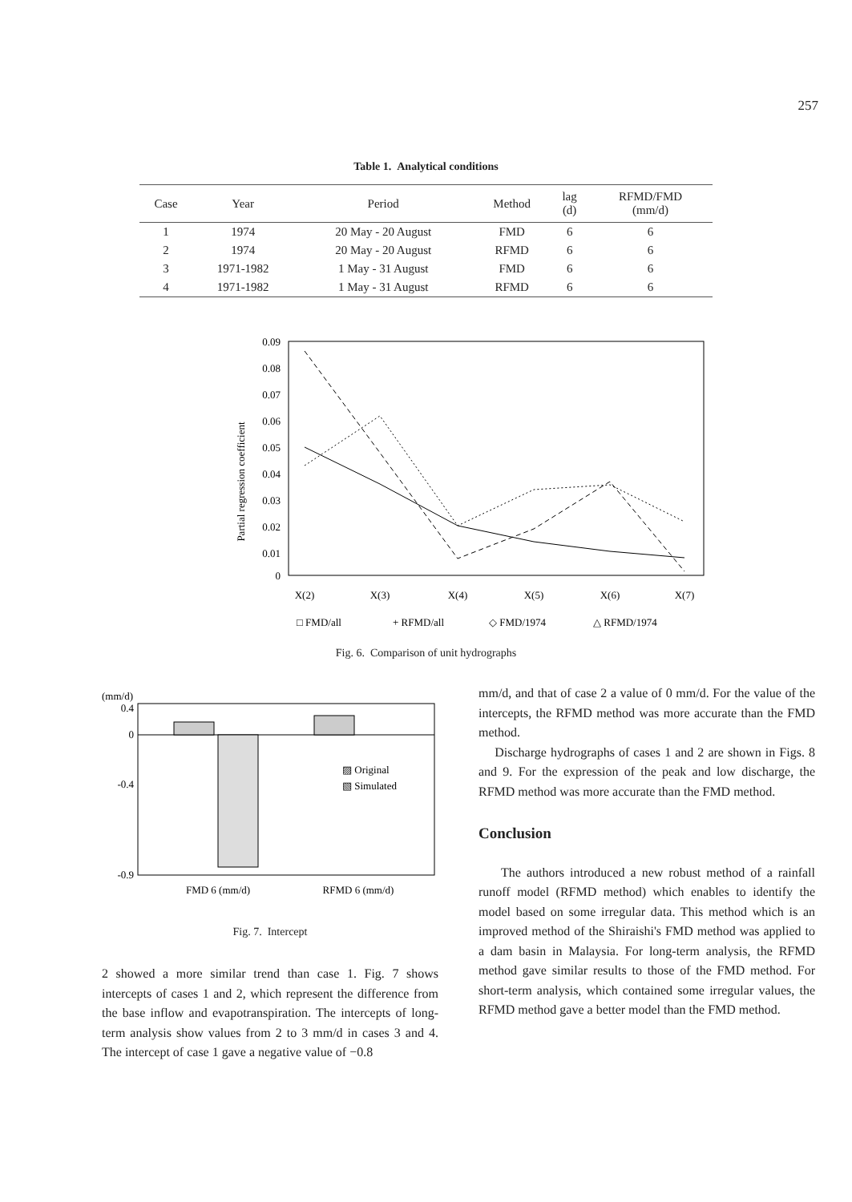257
Table 1. Analytical conditions
| Case | Year | Period | Method | lag (d) | RFMD/FMD (mm/d) |
| --- | --- | --- | --- | --- | --- |
| 1 | 1974 | 20 May - 20 August | FMD | 6 | 6 |
| 2 | 1974 | 20 May - 20 August | RFMD | 6 | 6 |
| 3 | 1971-1982 | 1 May - 31 August | FMD | 6 | 6 |
| 4 | 1971-1982 | 1 May - 31 August | RFMD | 6 | 6 |
Partial regression coefficient
0.09
0.08
0.07
0.06
0.05
0.04
0.03
0.02
0.01
0
X(2)
X(3)
X(4)
X(5)
X(6)
X(7)
□ FMD/all
+ RFMD/all
◇ FMD/1974
△ RFMD/1974
Fig. 6. Comparison of unit hydrographs
(mm/d)
0.4
0
-0.4
-0.9
▨ Original
▧ Simulated
FMD 6 (mm/d)
RFMD 6 (mm/d)
Fig. 7. Intercept
2 showed a more similar trend than case 1. Fig. 7 shows intercepts of cases 1 and 2, which represent the difference from the base inflow and evapotranspiration. The intercepts of long-term analysis show values from 2 to 3 mm/d in cases 3 and 4. The intercept of case 1 gave a negative value of −0.8
mm/d, and that of case 2 a value of 0 mm/d. For the value of the intercepts, the RFMD method was more accurate than the FMD method.
Discharge hydrographs of cases 1 and 2 are shown in Figs. 8 and 9. For the expression of the peak and low discharge, the RFMD method was more accurate than the FMD method.
Conclusion
The authors introduced a new robust method of a rainfall runoff model (RFMD method) which enables to identify the model based on some irregular data. This method which is an improved method of the Shiraishi's FMD method was applied to a dam basin in Malaysia. For long-term analysis, the RFMD method gave similar results to those of the FMD method. For short-term analysis, which contained some irregular values, the RFMD method gave a better model than the FMD method.